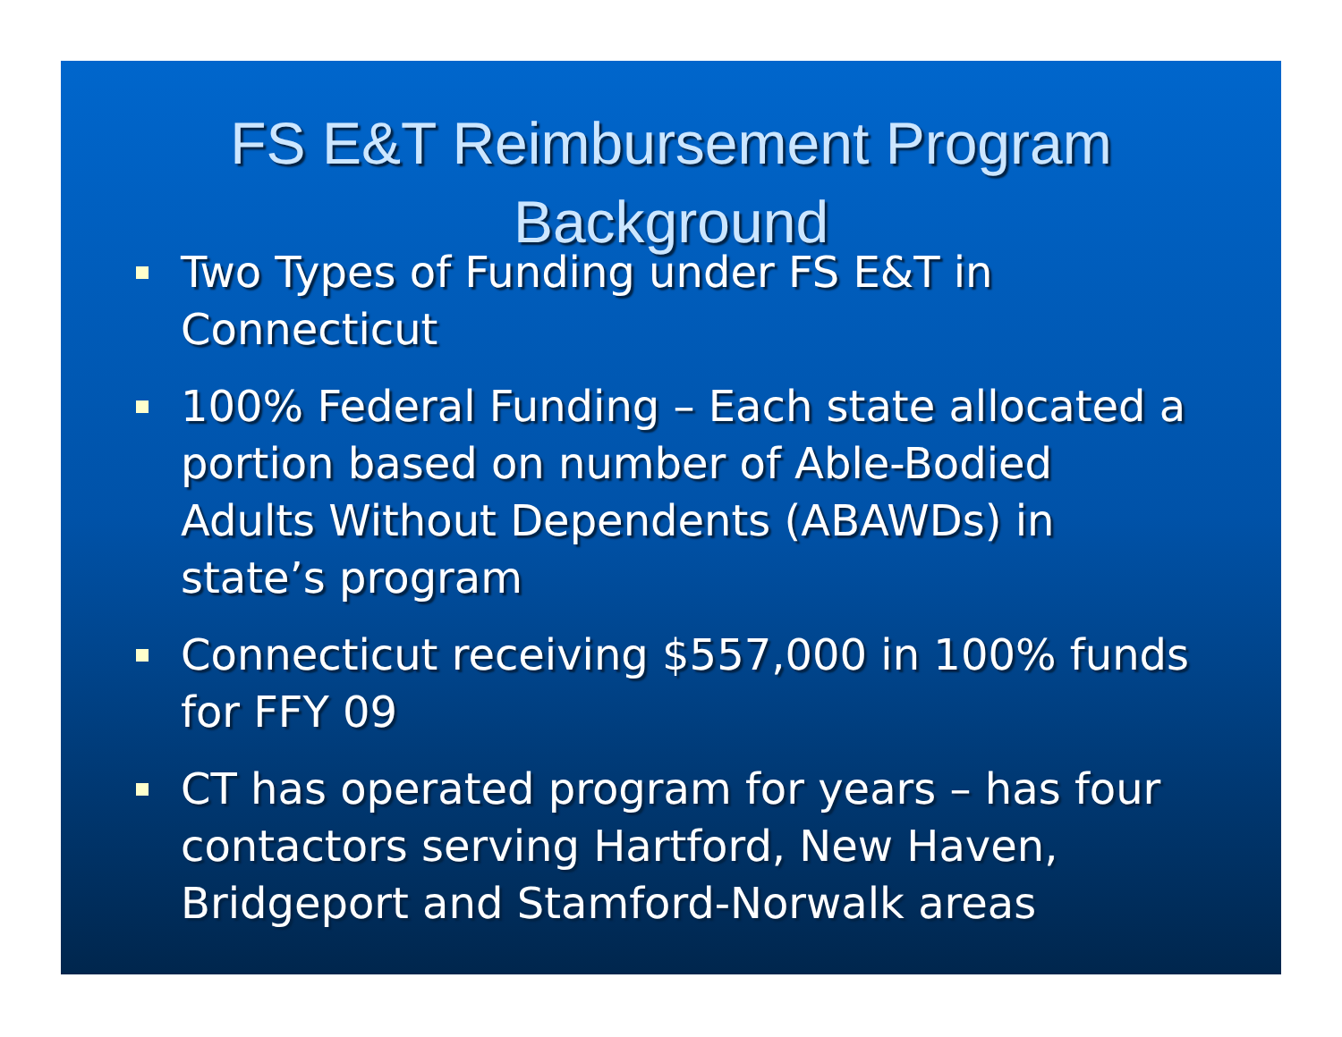FS E&T Reimbursement Program
Background
Two Types of Funding under FS E&T in Connecticut
100% Federal Funding – Each state allocated a portion based on number of Able-Bodied Adults Without Dependents (ABAWDs) in state’s program
Connecticut receiving $557,000 in 100% funds for FFY 09
CT has operated program for years – has four contactors serving Hartford, New Haven, Bridgeport and Stamford-Norwalk areas